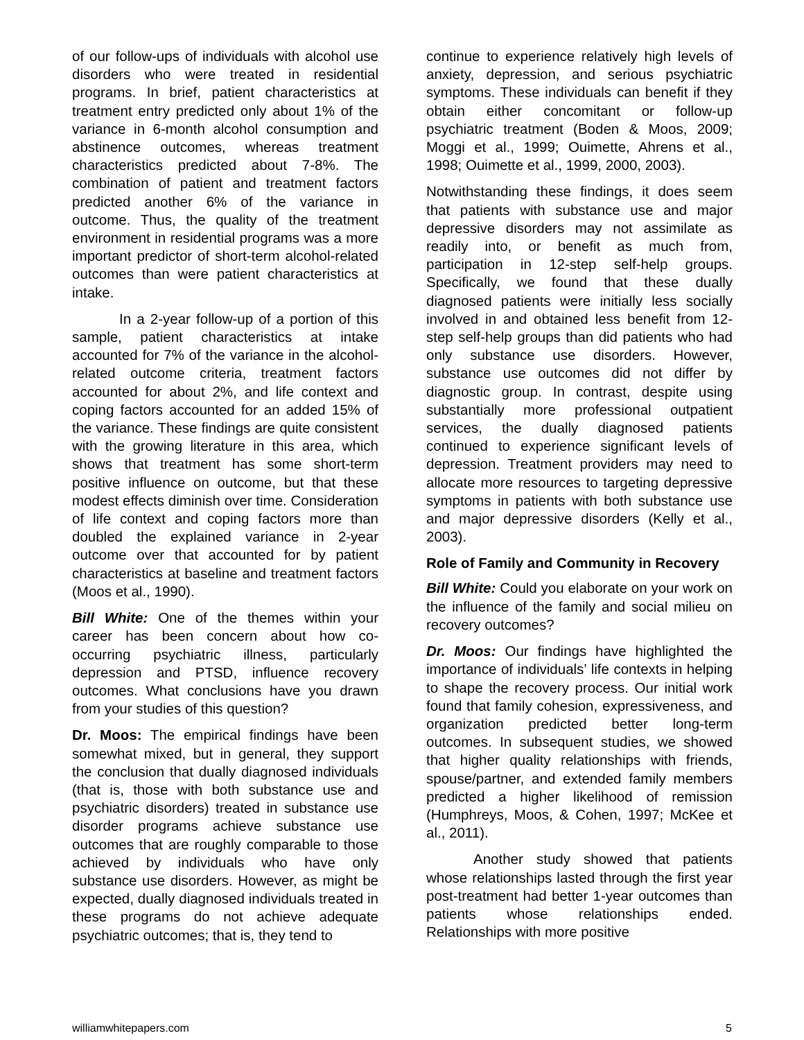of our follow-ups of individuals with alcohol use disorders who were treated in residential programs. In brief, patient characteristics at treatment entry predicted only about 1% of the variance in 6-month alcohol consumption and abstinence outcomes, whereas treatment characteristics predicted about 7-8%. The combination of patient and treatment factors predicted another 6% of the variance in outcome. Thus, the quality of the treatment environment in residential programs was a more important predictor of short-term alcohol-related outcomes than were patient characteristics at intake.
In a 2-year follow-up of a portion of this sample, patient characteristics at intake accounted for 7% of the variance in the alcohol-related outcome criteria, treatment factors accounted for about 2%, and life context and coping factors accounted for an added 15% of the variance. These findings are quite consistent with the growing literature in this area, which shows that treatment has some short-term positive influence on outcome, but that these modest effects diminish over time. Consideration of life context and coping factors more than doubled the explained variance in 2-year outcome over that accounted for by patient characteristics at baseline and treatment factors (Moos et al., 1990).
Bill White: One of the themes within your career has been concern about how co-occurring psychiatric illness, particularly depression and PTSD, influence recovery outcomes. What conclusions have you drawn from your studies of this question?
Dr. Moos: The empirical findings have been somewhat mixed, but in general, they support the conclusion that dually diagnosed individuals (that is, those with both substance use and psychiatric disorders) treated in substance use disorder programs achieve substance use outcomes that are roughly comparable to those achieved by individuals who have only substance use disorders. However, as might be expected, dually diagnosed individuals treated in these programs do not achieve adequate psychiatric outcomes; that is, they tend to
continue to experience relatively high levels of anxiety, depression, and serious psychiatric symptoms. These individuals can benefit if they obtain either concomitant or follow-up psychiatric treatment (Boden & Moos, 2009; Moggi et al., 1999; Ouimette, Ahrens et al., 1998; Ouimette et al., 1999, 2000, 2003).
Notwithstanding these findings, it does seem that patients with substance use and major depressive disorders may not assimilate as readily into, or benefit as much from, participation in 12-step self-help groups. Specifically, we found that these dually diagnosed patients were initially less socially involved in and obtained less benefit from 12-step self-help groups than did patients who had only substance use disorders. However, substance use outcomes did not differ by diagnostic group. In contrast, despite using substantially more professional outpatient services, the dually diagnosed patients continued to experience significant levels of depression. Treatment providers may need to allocate more resources to targeting depressive symptoms in patients with both substance use and major depressive disorders (Kelly et al., 2003).
Role of Family and Community in Recovery
Bill White: Could you elaborate on your work on the influence of the family and social milieu on recovery outcomes?
Dr. Moos: Our findings have highlighted the importance of individuals’ life contexts in helping to shape the recovery process. Our initial work found that family cohesion, expressiveness, and organization predicted better long-term outcomes. In subsequent studies, we showed that higher quality relationships with friends, spouse/partner, and extended family members predicted a higher likelihood of remission (Humphreys, Moos, & Cohen, 1997; McKee et al., 2011).
Another study showed that patients whose relationships lasted through the first year post-treatment had better 1-year outcomes than patients whose relationships ended. Relationships with more positive
williamwhitepapers.com 5